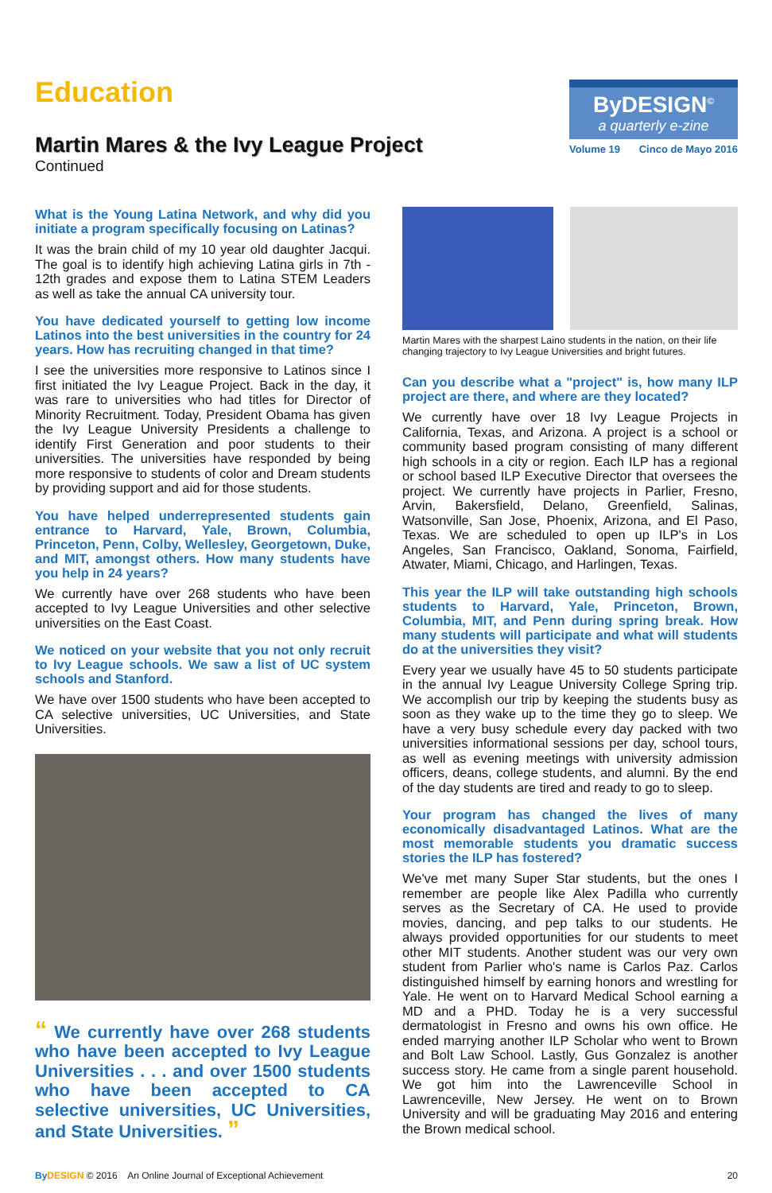Education
Martin Mares & the Ivy League Project
Continued
ByDESIGN<sup>©</sup>
a quarterly e-zine
Volume 19 Cinco de Mayo 2016
What is the Young Latina Network, and why did you initiate a program specifically focusing on Latinas?
It was the brain child of my 10 year old daughter Jacqui. The goal is to identify high achieving Latina girls in 7th - 12th grades and expose them to Latina STEM Leaders as well as take the annual CA university tour.
You have dedicated yourself to getting low income Latinos into the best universities in the country for 24 years. How has recruiting changed in that time?
I see the universities more responsive to Latinos since I first initiated the Ivy League Project. Back in the day, it was rare to universities who had titles for Director of Minority Recruitment. Today, President Obama has given the Ivy League University Presidents a challenge to identify First Generation and poor students to their universities. The universities have responded by being more responsive to students of color and Dream students by providing support and aid for those students.
You have helped underrepresented students gain entrance to Harvard, Yale, Brown, Columbia, Princeton, Penn, Colby, Wellesley, Georgetown, Duke, and MIT, amongst others. How many students have you help in 24 years?
We currently have over 268 students who have been accepted to Ivy League Universities and other selective universities on the East Coast.
We noticed on your website that you not only recruit to Ivy League schools. We saw a list of UC system schools and Stanford.
We have over 1500 students who have been accepted to CA selective universities, UC Universities, and State Universities.
“ We currently have over 268 students who have been accepted to Ivy League Universities . . . and over 1500 students who have been accepted to CA selective universities, UC Universities, and State Universities. ”
Martin Mares with the sharpest Laino students in the nation, on their life changing trajectory to Ivy League Universities and bright futures.
Can you describe what a "project" is, how many ILP project are there, and where are they located?
We currently have over 18 Ivy League Projects in California, Texas, and Arizona. A project is a school or community based program consisting of many different high schools in a city or region. Each ILP has a regional or school based ILP Executive Director that oversees the project. We currently have projects in Parlier, Fresno, Arvin, Bakersfield, Delano, Greenfield, Salinas, Watsonville, San Jose, Phoenix, Arizona, and El Paso, Texas. We are scheduled to open up ILP's in Los Angeles, San Francisco, Oakland, Sonoma, Fairfield, Atwater, Miami, Chicago, and Harlingen, Texas.
This year the ILP will take outstanding high schools students to Harvard, Yale, Princeton, Brown, Columbia, MIT, and Penn during spring break. How many students will participate and what will students do at the universities they visit?
Every year we usually have 45 to 50 students participate in the annual Ivy League University College Spring trip. We accomplish our trip by keeping the students busy as soon as they wake up to the time they go to sleep. We have a very busy schedule every day packed with two universities informational sessions per day, school tours, as well as evening meetings with university admission officers, deans, college students, and alumni. By the end of the day students are tired and ready to go to sleep.
Your program has changed the lives of many economically disadvantaged Latinos. What are the most memorable students you dramatic success stories the ILP has fostered?
We've met many Super Star students, but the ones I remember are people like Alex Padilla who currently serves as the Secretary of CA. He used to provide movies, dancing, and pep talks to our students. He always provided opportunities for our students to meet other MIT students. Another student was our very own student from Parlier who's name is Carlos Paz. Carlos distinguished himself by earning honors and wrestling for Yale. He went on to Harvard Medical School earning a MD and a PHD. Today he is a very successful dermatologist in Fresno and owns his own office. He ended marrying another ILP Scholar who went to Brown and Bolt Law School. Lastly, Gus Gonzalez is another success story. He came from a single parent household. We got him into the Lawrenceville School in Lawrenceville, New Jersey. He went on to Brown University and will be graduating May 2016 and entering the Brown medical school.
By DESIGN © 2016 An Online Journal of Exceptional Achievement 20